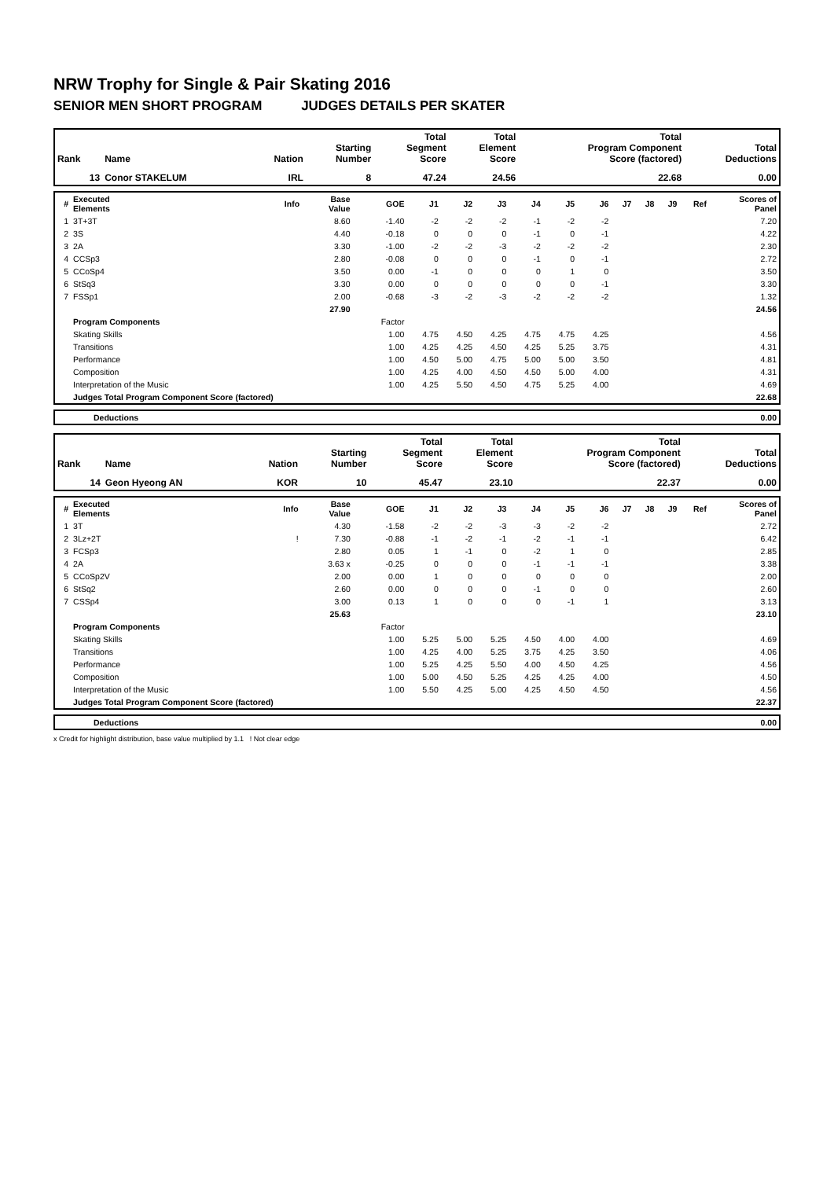NRW Trophy for Single & Pair Skating 2016
SENIOR MEN SHORT PROGRAM JUDGES DETAILS PER SKATER
| Rank | Name | Nation | Starting Number | Total Segment Score | Total Element Score | Total Program Component Score (factored) | Total Deductions |
| --- | --- | --- | --- | --- | --- | --- | --- |
| 13 | Conor STAKELUM | IRL | 8 | 47.24 | 24.56 | 22.68 | 0.00 |
| # | Executed Elements | Info | Base Value | GOE | J1 | J2 | J3 | J4 | J5 | J6 | J7 | J8 | J9 | Ref | Scores of Panel |
| --- | --- | --- | --- | --- | --- | --- | --- | --- | --- | --- | --- | --- | --- | --- | --- |
| 1 | 3T+3T | | 8.60 | -1.40 | -2 | -2 | -2 | -1 | -2 | -2 | | | | | 7.20 |
| 2 | 3S | | 4.40 | -0.18 | 0 | 0 | 0 | -1 | 0 | -1 | | | | | 4.22 |
| 3 | 2A | | 3.30 | -1.00 | -2 | -2 | -3 | -2 | -2 | -2 | | | | | 2.30 |
| 4 | CCSp3 | | 2.80 | -0.08 | 0 | 0 | 0 | -1 | 0 | -1 | | | | | 2.72 |
| 5 | CCoSp4 | | 3.50 | 0.00 | -1 | 0 | 0 | 0 | 1 | 0 | | | | | 3.50 |
| 6 | StSq3 | | 3.30 | 0.00 | 0 | 0 | 0 | 0 | 0 | -1 | | | | | 3.30 |
| 7 | FSSp1 | | 2.00 | -0.68 | -3 | -2 | -3 | -2 | -2 | -2 | | | | | 1.32 |
| | | | 27.90 | | | | | | | | | | | | 24.56 |
| | Program Components | | | Factor | | | | | | | | | | | |
| | Skating Skills | | | 1.00 | 4.75 | 4.50 | 4.25 | 4.75 | 4.75 | 4.25 | | | | | 4.56 |
| | Transitions | | | 1.00 | 4.25 | 4.25 | 4.50 | 4.25 | 5.25 | 3.75 | | | | | 4.31 |
| | Performance | | | 1.00 | 4.50 | 5.00 | 4.75 | 5.00 | 5.00 | 3.50 | | | | | 4.81 |
| | Composition | | | 1.00 | 4.25 | 4.00 | 4.50 | 4.50 | 5.00 | 4.00 | | | | | 4.31 |
| | Interpretation of the Music | | | 1.00 | 4.25 | 5.50 | 4.50 | 4.75 | 5.25 | 4.00 | | | | | 4.69 |
| | Judges Total Program Component Score (factored) | | | | | | | | | | | | | | 22.68 |
| | Deductions | 0.00 |
| Rank | Name | Nation | Starting Number | Total Segment Score | Total Element Score | Total Program Component Score (factored) | Total Deductions |
| --- | --- | --- | --- | --- | --- | --- | --- |
| 14 | Geon Hyeong AN | KOR | 10 | 45.47 | 23.10 | 22.37 | 0.00 |
| # | Executed Elements | Info | Base Value | GOE | J1 | J2 | J3 | J4 | J5 | J6 | J7 | J8 | J9 | Ref | Scores of Panel |
| --- | --- | --- | --- | --- | --- | --- | --- | --- | --- | --- | --- | --- | --- | --- | --- |
| 1 | 3T | | 4.30 | -1.58 | -2 | -2 | -3 | -3 | -2 | -2 | | | | | 2.72 |
| 2 | 3Lz+2T | ! | 7.30 | -0.88 | -1 | -2 | -1 | -2 | -1 | -1 | | | | | 6.42 |
| 3 | FCSp3 | | 2.80 | 0.05 | 1 | -1 | 0 | -2 | 1 | 0 | | | | | 2.85 |
| 4 | 2A | | 3.63 x | -0.25 | 0 | 0 | 0 | -1 | -1 | -1 | | | | | 3.38 |
| 5 | CCoSp2V | | 2.00 | 0.00 | 1 | 0 | 0 | 0 | 0 | 0 | | | | | 2.00 |
| 6 | StSq2 | | 2.60 | 0.00 | 0 | 0 | 0 | -1 | 0 | 0 | | | | | 2.60 |
| 7 | CSSp4 | | 3.00 | 0.13 | 1 | 0 | 0 | 0 | -1 | 1 | | | | | 3.13 |
| | | | 25.63 | | | | | | | | | | | | 23.10 |
| | Program Components | | | Factor | | | | | | | | | | | |
| | Skating Skills | | | 1.00 | 5.25 | 5.00 | 5.25 | 4.50 | 4.00 | 4.00 | | | | | 4.69 |
| | Transitions | | | 1.00 | 4.25 | 4.00 | 5.25 | 3.75 | 4.25 | 3.50 | | | | | 4.06 |
| | Performance | | | 1.00 | 5.25 | 4.25 | 5.50 | 4.00 | 4.50 | 4.25 | | | | | 4.56 |
| | Composition | | | 1.00 | 5.00 | 4.50 | 5.25 | 4.25 | 4.25 | 4.00 | | | | | 4.50 |
| | Interpretation of the Music | | | 1.00 | 5.50 | 4.25 | 5.00 | 4.25 | 4.50 | 4.50 | | | | | 4.56 |
| | Judges Total Program Component Score (factored) | | | | | | | | | | | | | | 22.37 |
| | Deductions | 0.00 |
x Credit for highlight distribution, base value multiplied by 1.1 ! Not clear edge